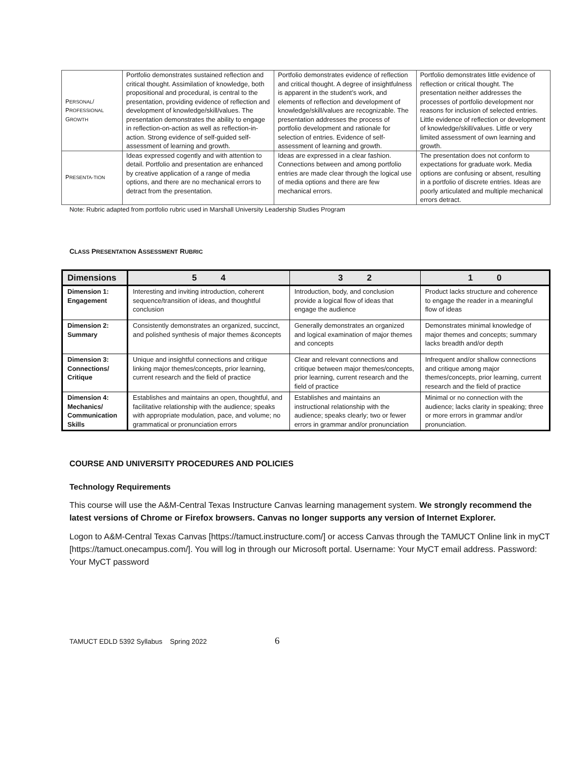| P ERSONAL / P ROFESSIONAL G ROWTH | Portfolio demonstrates sustained reflection and critical thought. Assimilation of knowledge, both propositional and procedural, is central to the presentation, providing evidence of reflection and development of knowledge/skill/values. The presentation demonstrates the ability to engage in reflection-on-action as well as reflection-in-action. Strong evidence of self-guided self-assessment of learning and growth. | Portfolio demonstrates evidence of reflection and critical thought. A degree of insightfulness is apparent in the student’s work, and elements of reflection and development of knowledge/skill/values are recognizable. The presentation addresses the process of portfolio development and rationale for selection of entries. Evidence of self-assessment of learning and growth. | Portfolio demonstrates little evidence of reflection or critical thought. The presentation neither addresses the processes of portfolio development nor reasons for inclusion of selected entries. Little evidence of reflection or development of knowledge/skill/values. Little or very limited assessment of own learning and growth. |
| P RESENTA-TION | Ideas expressed cogently and with attention to detail. Portfolio and presentation are enhanced by creative application of a range of media options, and there are no mechanical errors to detract from the presentation. | Ideas are expressed in a clear fashion. Connections between and among portfolio entries are made clear through the logical use of media options and there are few mechanical errors. | The presentation does not conform to expectations for graduate work. Media options are confusing or absent, resulting in a portfolio of discrete entries. Ideas are poorly articulated and multiple mechanical errors detract. |
Note: Rubric adapted from portfolio rubric used in Marshall University Leadership Studies Program
CLASS PRESENTATION ASSESSMENT RUBRIC
| Dimensions | 5 4 | 3 2 | 1 0 |
| --- | --- | --- | --- |
| Dimension 1: Engagement | Interesting and inviting introduction, coherent sequence/transition of ideas, and thoughtful conclusion | Introduction, body, and conclusion provide a logical flow of ideas that engage the audience | Product lacks structure and coherence to engage the reader in a meaningful flow of ideas |
| Dimension 2: Summary | Consistently demonstrates an organized, succinct, and polished synthesis of major themes &concepts | Generally demonstrates an organized and logical examination of major themes and concepts | Demonstrates minimal knowledge of major themes and concepts; summary lacks breadth and/or depth |
| Dimension 3: Connections/ Critique | Unique and insightful connections and critique linking major themes/concepts, prior learning, current research and the field of practice | Clear and relevant connections and critique between major themes/concepts, prior learning, current research and the field of practice | Infrequent and/or shallow connections and critique among major themes/concepts, prior learning, current research and the field of practice |
| Dimension 4: Mechanics/ Communication Skills | Establishes and maintains an open, thoughtful, and facilitative relationship with the audience; speaks with appropriate modulation, pace, and volume; no grammatical or pronunciation errors | Establishes and maintains an instructional relationship with the audience; speaks clearly; two or fewer errors in grammar and/or pronunciation | Minimal or no connection with the audience; lacks clarity in speaking; three or more errors in grammar and/or pronunciation. |
COURSE AND UNIVERSITY PROCEDURES AND POLICIES
Technology Requirements
This course will use the A&M-Central Texas Instructure Canvas learning management system. We strongly recommend the latest versions of Chrome or Firefox browsers. Canvas no longer supports any version of Internet Explorer.
Logon to A&M-Central Texas Canvas [https://tamuct.instructure.com/] or access Canvas through the TAMUCT Online link in myCT [https://tamuct.onecampus.com/]. You will log in through our Microsoft portal. Username: Your MyCT email address. Password: Your MyCT password
TAMUCT EDLD 5392 Syllabus Spring 2022 6